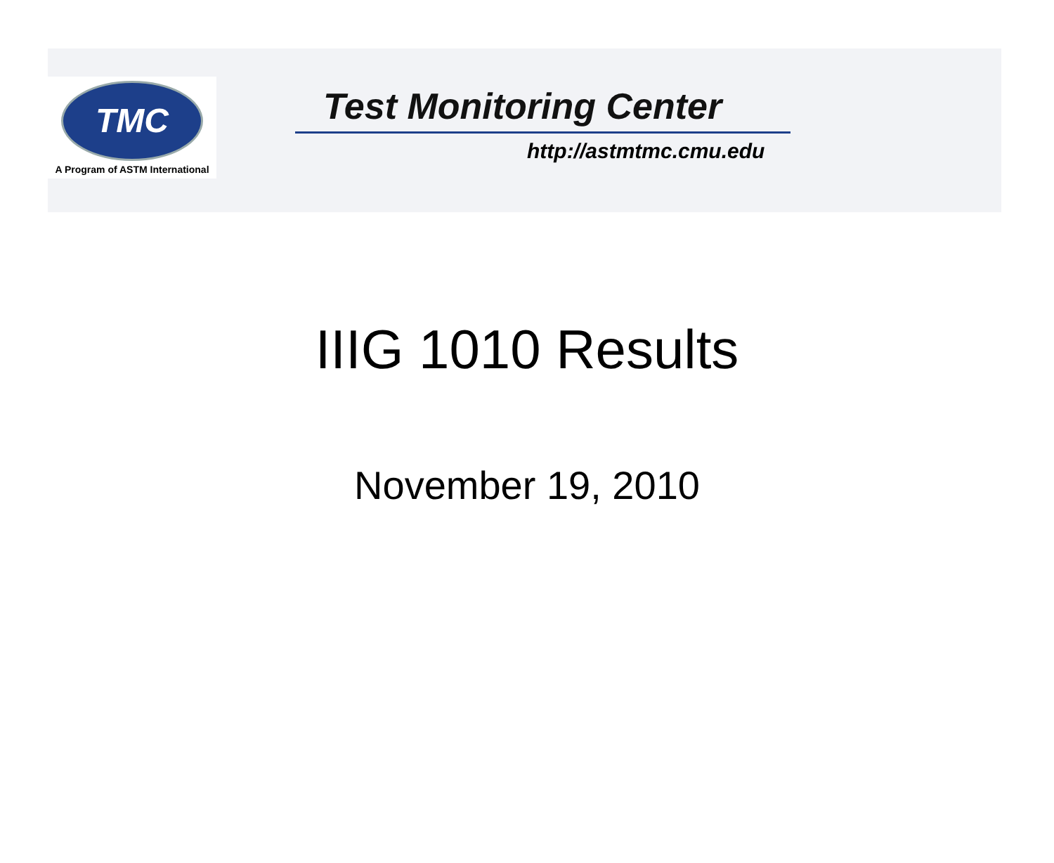TMC
A Program of ASTM International
Test Monitoring Center
http://astmtmc.cmu.edu
IIIG 1010 Results
November 19, 2010